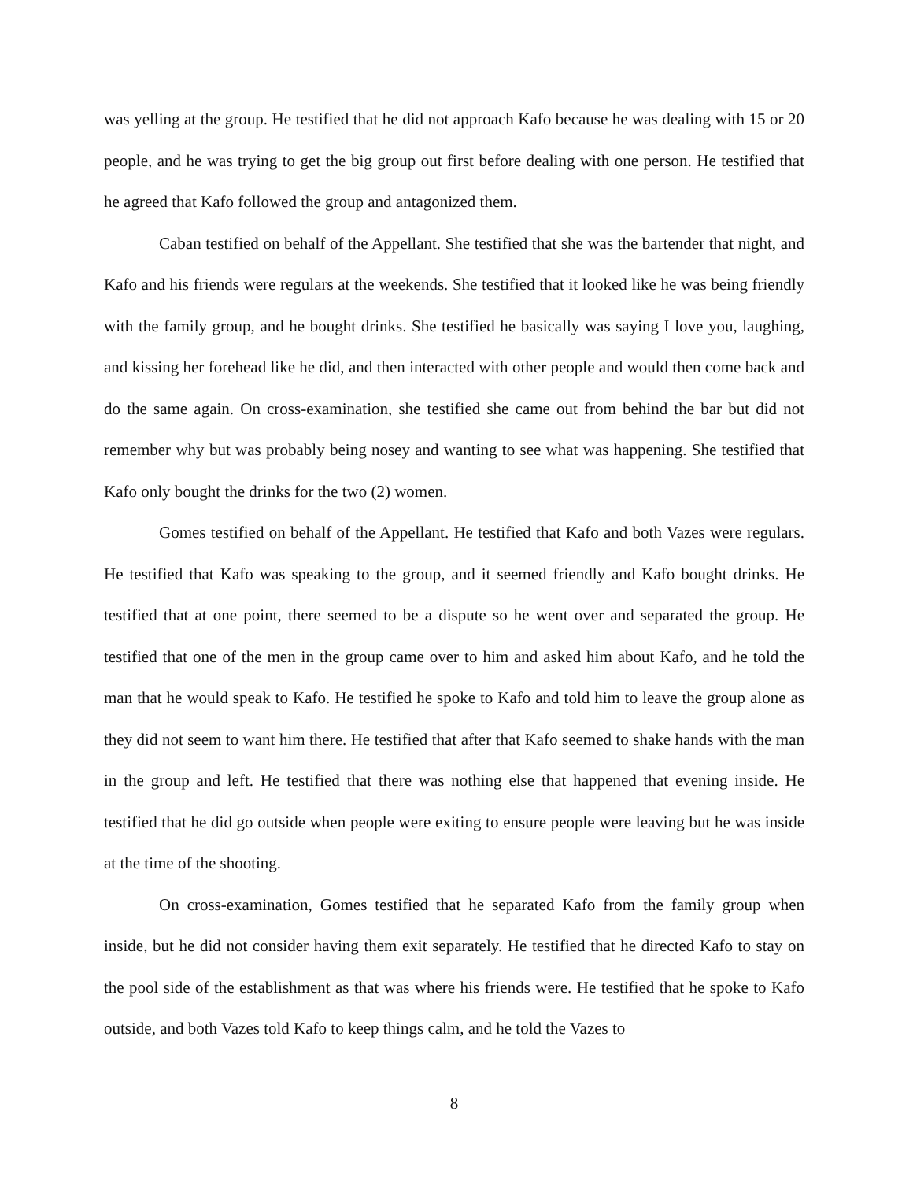was yelling at the group. He testified that he did not approach Kafo because he was dealing with 15 or 20 people, and he was trying to get the big group out first before dealing with one person. He testified that he agreed that Kafo followed the group and antagonized them.
Caban testified on behalf of the Appellant. She testified that she was the bartender that night, and Kafo and his friends were regulars at the weekends. She testified that it looked like he was being friendly with the family group, and he bought drinks. She testified he basically was saying I love you, laughing, and kissing her forehead like he did, and then interacted with other people and would then come back and do the same again. On cross-examination, she testified she came out from behind the bar but did not remember why but was probably being nosey and wanting to see what was happening. She testified that Kafo only bought the drinks for the two (2) women.
Gomes testified on behalf of the Appellant. He testified that Kafo and both Vazes were regulars. He testified that Kafo was speaking to the group, and it seemed friendly and Kafo bought drinks. He testified that at one point, there seemed to be a dispute so he went over and separated the group. He testified that one of the men in the group came over to him and asked him about Kafo, and he told the man that he would speak to Kafo. He testified he spoke to Kafo and told him to leave the group alone as they did not seem to want him there. He testified that after that Kafo seemed to shake hands with the man in the group and left. He testified that there was nothing else that happened that evening inside. He testified that he did go outside when people were exiting to ensure people were leaving but he was inside at the time of the shooting.
On cross-examination, Gomes testified that he separated Kafo from the family group when inside, but he did not consider having them exit separately. He testified that he directed Kafo to stay on the pool side of the establishment as that was where his friends were. He testified that he spoke to Kafo outside, and both Vazes told Kafo to keep things calm, and he told the Vazes to
8